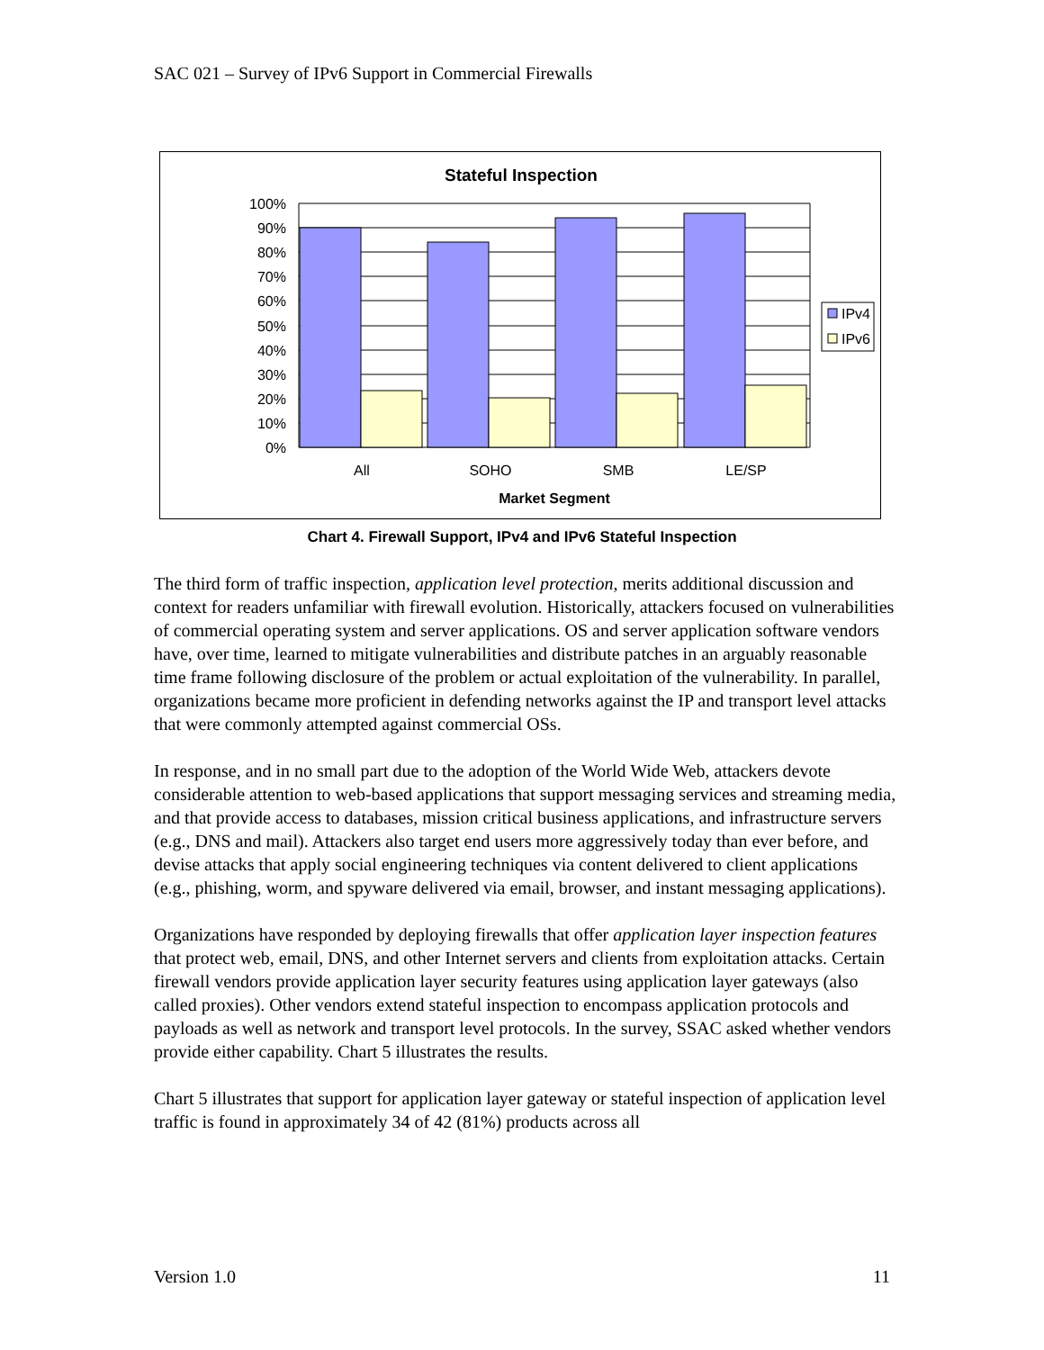SAC 021 – Survey of IPv6 Support in Commercial Firewalls
Stateful Inspection
100%
90%
80%
70%
60%
50%
40%
30%
20%
10%
0%
All
SOHO
SMB
LE/SP
Market Segment
IPv4
IPv6
Chart 4. Firewall Support, IPv4 and IPv6 Stateful Inspection
The third form of traffic inspection, application level protection, merits additional discussion and context for readers unfamiliar with firewall evolution. Historically, attackers focused on vulnerabilities of commercial operating system and server applications. OS and server application software vendors have, over time, learned to mitigate vulnerabilities and distribute patches in an arguably reasonable time frame following disclosure of the problem or actual exploitation of the vulnerability. In parallel, organizations became more proficient in defending networks against the IP and transport level attacks that were commonly attempted against commercial OSs.
In response, and in no small part due to the adoption of the World Wide Web, attackers devote considerable attention to web-based applications that support messaging services and streaming media, and that provide access to databases, mission critical business applications, and infrastructure servers (e.g., DNS and mail). Attackers also target end users more aggressively today than ever before, and devise attacks that apply social engineering techniques via content delivered to client applications (e.g., phishing, worm, and spyware delivered via email, browser, and instant messaging applications).
Organizations have responded by deploying firewalls that offer application layer inspection features that protect web, email, DNS, and other Internet servers and clients from exploitation attacks. Certain firewall vendors provide application layer security features using application layer gateways (also called proxies). Other vendors extend stateful inspection to encompass application protocols and payloads as well as network and transport level protocols. In the survey, SSAC asked whether vendors provide either capability. Chart 5 illustrates the results.
Chart 5 illustrates that support for application layer gateway or stateful inspection of application level traffic is found in approximately 34 of 42 (81%) products across all
Version 1.0 11